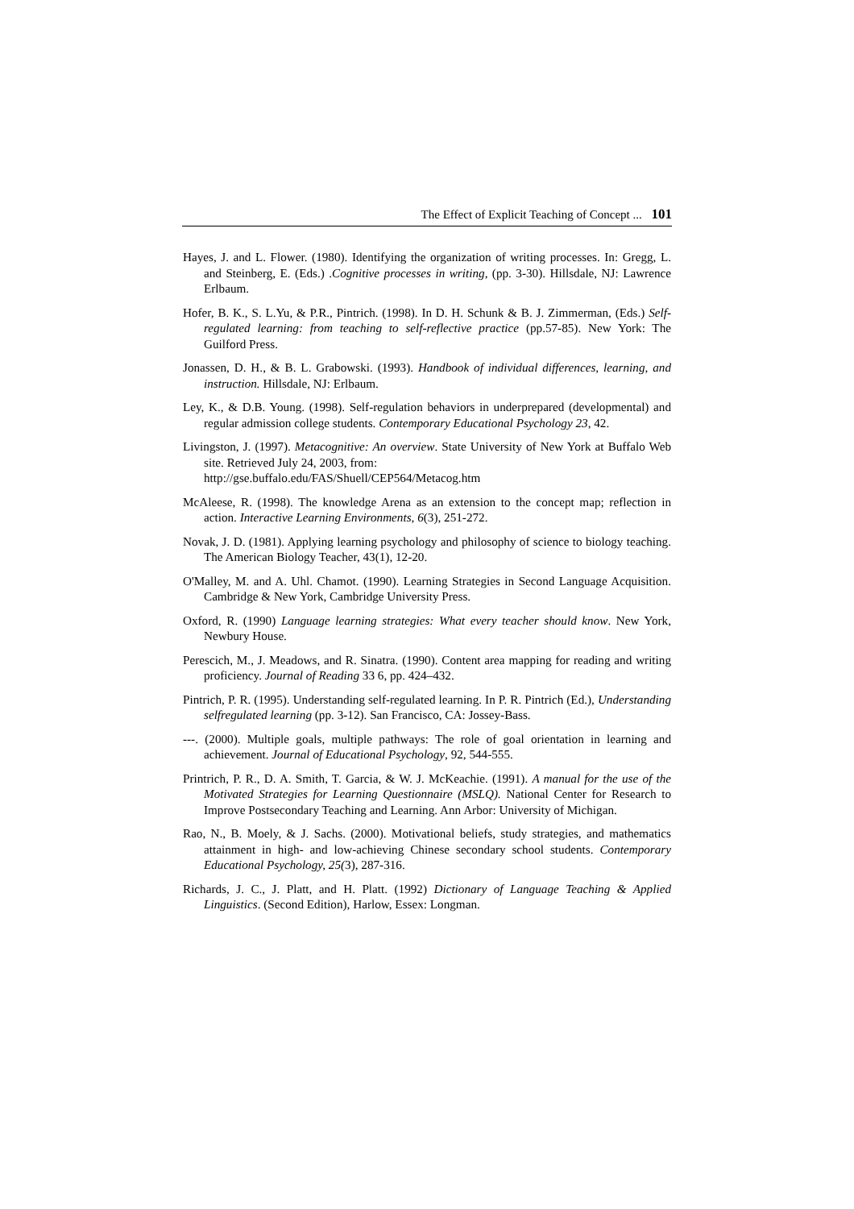The Effect of Explicit Teaching of Concept ... 101
Hayes, J. and L. Flower. (1980). Identifying the organization of writing processes. In: Gregg, L. and Steinberg, E. (Eds.) .Cognitive processes in writing, (pp. 3-30). Hillsdale, NJ: Lawrence Erlbaum.
Hofer, B. K., S. L.Yu, & P.R., Pintrich. (1998). In D. H. Schunk & B. J. Zimmerman, (Eds.) Self-regulated learning: from teaching to self-reflective practice (pp.57-85). New York: The Guilford Press.
Jonassen, D. H., & B. L. Grabowski. (1993). Handbook of individual differences, learning, and instruction. Hillsdale, NJ: Erlbaum.
Ley, K., & D.B. Young. (1998). Self-regulation behaviors in underprepared (developmental) and regular admission college students. Contemporary Educational Psychology 23, 42.
Livingston, J. (1997). Metacognitive: An overview. State University of New York at Buffalo Web site. Retrieved July 24, 2003, from:
http://gse.buffalo.edu/FAS/Shuell/CEP564/Metacog.htm
McAleese, R. (1998). The knowledge Arena as an extension to the concept map; reflection in action. Interactive Learning Environments, 6(3), 251-272.
Novak, J. D. (1981). Applying learning psychology and philosophy of science to biology teaching. The American Biology Teacher, 43(1), 12-20.
O'Malley, M. and A. Uhl. Chamot. (1990). Learning Strategies in Second Language Acquisition. Cambridge & New York, Cambridge University Press.
Oxford, R. (1990) Language learning strategies: What every teacher should know. New York, Newbury House.
Perescich, M., J. Meadows, and R. Sinatra. (1990). Content area mapping for reading and writing proficiency. Journal of Reading 33 6, pp. 424–432.
Pintrich, P. R. (1995). Understanding self-regulated learning. In P. R. Pintrich (Ed.), Understanding selfregulated learning (pp. 3-12). San Francisco, CA: Jossey-Bass.
---. (2000). Multiple goals, multiple pathways: The role of goal orientation in learning and achievement. Journal of Educational Psychology, 92, 544-555.
Printrich, P. R., D. A. Smith, T. Garcia, & W. J. McKeachie. (1991). A manual for the use of the Motivated Strategies for Learning Questionnaire (MSLQ). National Center for Research to Improve Postsecondary Teaching and Learning. Ann Arbor: University of Michigan.
Rao, N., B. Moely, & J. Sachs. (2000). Motivational beliefs, study strategies, and mathematics attainment in high- and low-achieving Chinese secondary school students. Contemporary Educational Psychology, 25(3), 287-316.
Richards, J. C., J. Platt, and H. Platt. (1992) Dictionary of Language Teaching & Applied Linguistics. (Second Edition), Harlow, Essex: Longman.